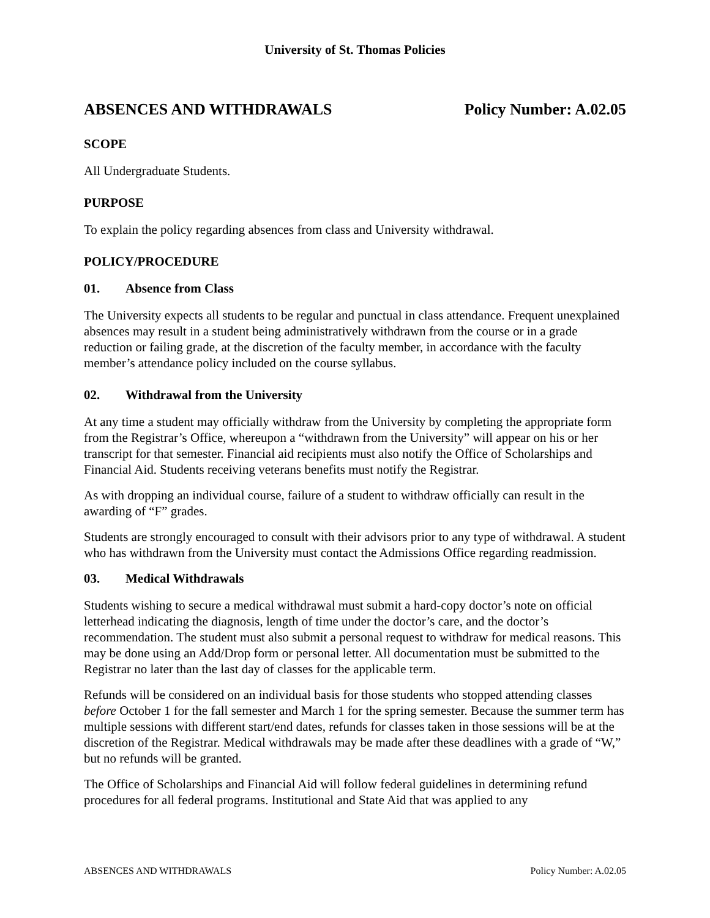University of St. Thomas Policies
ABSENCES AND WITHDRAWALS Policy Number: A.02.05
SCOPE
All Undergraduate Students.
PURPOSE
To explain the policy regarding absences from class and University withdrawal.
POLICY/PROCEDURE
01. Absence from Class
The University expects all students to be regular and punctual in class attendance. Frequent unexplained absences may result in a student being administratively withdrawn from the course or in a grade reduction or failing grade, at the discretion of the faculty member, in accordance with the faculty member’s attendance policy included on the course syllabus.
02. Withdrawal from the University
At any time a student may officially withdraw from the University by completing the appropriate form from the Registrar’s Office, whereupon a “withdrawn from the University” will appear on his or her transcript for that semester. Financial aid recipients must also notify the Office of Scholarships and Financial Aid. Students receiving veterans benefits must notify the Registrar.
As with dropping an individual course, failure of a student to withdraw officially can result in the awarding of “F” grades.
Students are strongly encouraged to consult with their advisors prior to any type of withdrawal. A student who has withdrawn from the University must contact the Admissions Office regarding readmission.
03. Medical Withdrawals
Students wishing to secure a medical withdrawal must submit a hard-copy doctor’s note on official letterhead indicating the diagnosis, length of time under the doctor’s care, and the doctor’s recommendation. The student must also submit a personal request to withdraw for medical reasons. This may be done using an Add/Drop form or personal letter. All documentation must be submitted to the Registrar no later than the last day of classes for the applicable term.
Refunds will be considered on an individual basis for those students who stopped attending classes before October 1 for the fall semester and March 1 for the spring semester. Because the summer term has multiple sessions with different start/end dates, refunds for classes taken in those sessions will be at the discretion of the Registrar. Medical withdrawals may be made after these deadlines with a grade of “W,” but no refunds will be granted.
The Office of Scholarships and Financial Aid will follow federal guidelines in determining refund procedures for all federal programs. Institutional and State Aid that was applied to any
ABSENCES AND WITHDRAWALS Policy Number: A.02.05